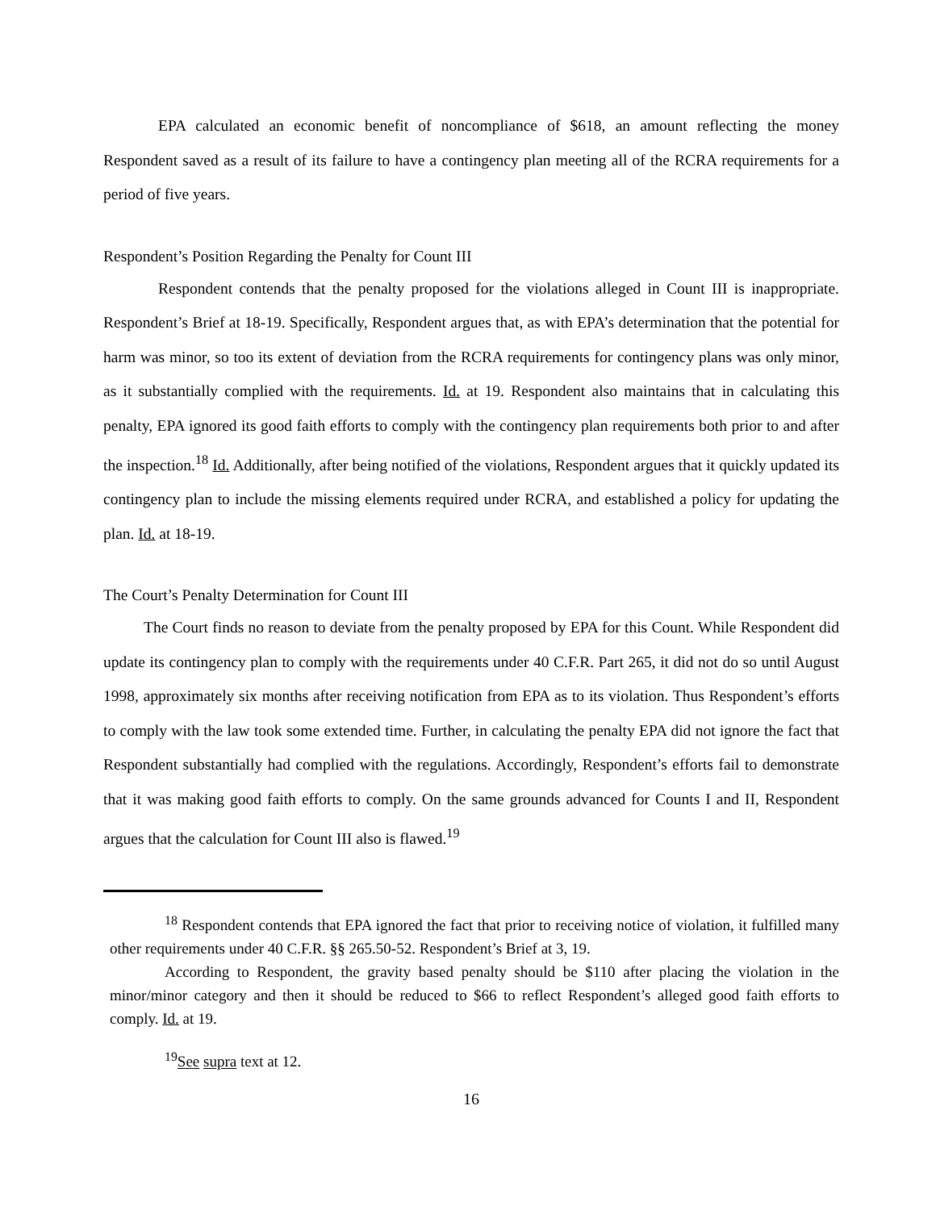EPA calculated an economic benefit of noncompliance of $618, an amount reflecting the money Respondent saved as a result of its failure to have a contingency plan meeting all of the RCRA requirements for a period of five years.
Respondent’s Position Regarding the Penalty for Count III
Respondent contends that the penalty proposed for the violations alleged in Count III is inappropriate. Respondent’s Brief at 18-19. Specifically, Respondent argues that, as with EPA’s determination that the potential for harm was minor, so too its extent of deviation from the RCRA requirements for contingency plans was only minor, as it substantially complied with the requirements. Id. at 19. Respondent also maintains that in calculating this penalty, EPA ignored its good faith efforts to comply with the contingency plan requirements both prior to and after the inspection.<sup>18</sup> Id. Additionally, after being notified of the violations, Respondent argues that it quickly updated its contingency plan to include the missing elements required under RCRA, and established a policy for updating the plan. Id. at 18-19.
The Court’s Penalty Determination for Count III
The Court finds no reason to deviate from the penalty proposed by EPA for this Count. While Respondent did update its contingency plan to comply with the requirements under 40 C.F.R. Part 265, it did not do so until August 1998, approximately six months after receiving notification from EPA as to its violation. Thus Respondent’s efforts to comply with the law took some extended time. Further, in calculating the penalty EPA did not ignore the fact that Respondent substantially had complied with the regulations. Accordingly, Respondent’s efforts fail to demonstrate that it was making good faith efforts to comply. On the same grounds advanced for Counts I and II, Respondent argues that the calculation for Count III also is flawed.<sup>19</sup>
<sup>18</sup> Respondent contends that EPA ignored the fact that prior to receiving notice of violation, it fulfilled many other requirements under 40 C.F.R. §§ 265.50-52. Respondent’s Brief at 3, 19.
According to Respondent, the gravity based penalty should be $110 after placing the violation in the minor/minor category and then it should be reduced to $66 to reflect Respondent’s alleged good faith efforts to comply. Id. at 19.
<sup>19</sup> See supra text at 12.
16